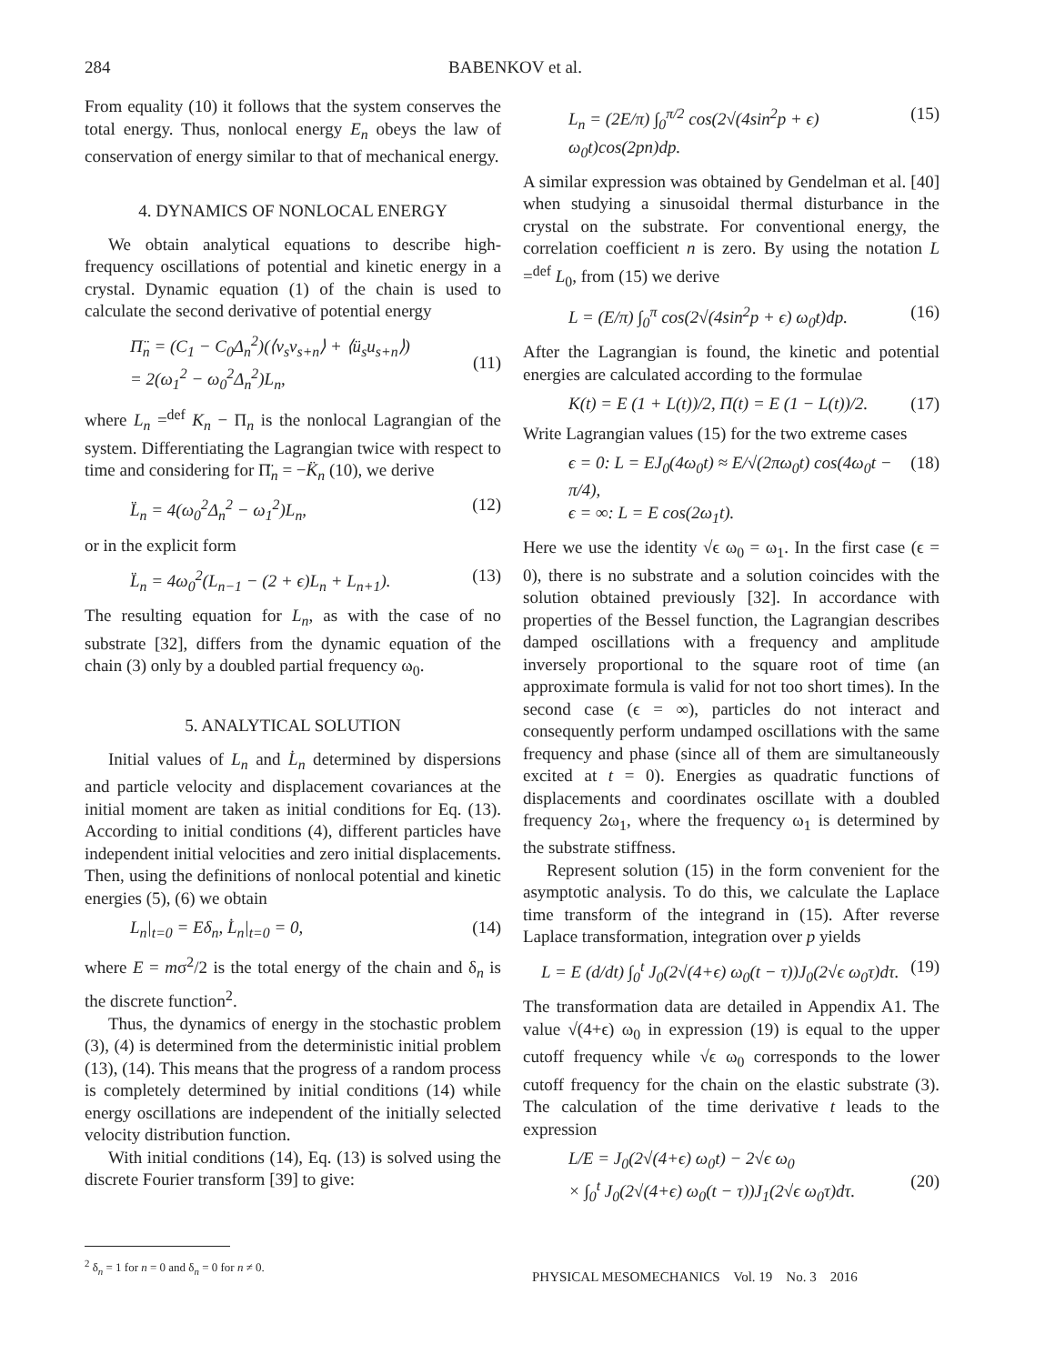284 BABENKOV et al.
From equality (10) it follows that the system conserves the total energy. Thus, nonlocal energy E<sub>n</sub> obeys the law of conservation of energy similar to that of mechanical energy.
4. DYNAMICS OF NONLOCAL ENERGY
We obtain analytical equations to describe high-frequency oscillations of potential and kinetic energy in a crystal. Dynamic equation (1) of the chain is used to calculate the second derivative of potential energy
Π̈<sub>n</sub> = (C<sub>1</sub> − C<sub>0</sub>Δ<sub>n</sub><sup>2</sup>)(⟨v<sub>s</sub>v<sub>s+n</sub>⟩ + ⟨ü<sub>s</sub>u<sub>s+n</sub>⟩)
= 2(ω<sub>1</sub><sup>2</sup> − ω<sub>0</sub><sup>2</sup>Δ<sub>n</sub><sup>2</sup>)L<sub>n</sub>,
(11)
where L<sub>n</sub> =<sup>def</sup> K<sub>n</sub> − Π<sub>n</sub> is the nonlocal Lagrangian of the system. Differentiating the Lagrangian twice with respect to time and considering for Π̈<sub>n</sub> = −K̈<sub>n</sub> (10), we derive
L̈<sub>n</sub> = 4(ω<sub>0</sub><sup>2</sup>Δ<sub>n</sub><sup>2</sup> − ω<sub>1</sub><sup>2</sup>)L<sub>n</sub>, (12)
or in the explicit form
L̈<sub>n</sub> = 4ω<sub>0</sub><sup>2</sup>(L<sub>n−1</sub> − (2 + ϵ)L<sub>n</sub> + L<sub>n+1</sub>). (13)
The resulting equation for L<sub>n</sub>, as with the case of no substrate [32], differs from the dynamic equation of the chain (3) only by a doubled partial frequency ω<sub>0</sub>.
5. ANALYTICAL SOLUTION
Initial values of L<sub>n</sub> and L̇<sub>n</sub> determined by dispersions and particle velocity and displacement covariances at the initial moment are taken as initial conditions for Eq. (13). According to initial conditions (4), different particles have independent initial velocities and zero initial displacements. Then, using the definitions of nonlocal potential and kinetic energies (5), (6) we obtain
L<sub>n</sub>|<sub>t=0</sub> = Eδ<sub>n</sub>, L̇<sub>n</sub>|<sub>t=0</sub> = 0, (14)
where E = mσ<sup>2</sup>/2 is the total energy of the chain and δ<sub>n</sub> is the discrete function<sup>2</sup>.
Thus, the dynamics of energy in the stochastic problem (3), (4) is determined from the deterministic initial problem (13), (14). This means that the progress of a random process is completely determined by initial conditions (14) while energy oscillations are independent of the initially selected velocity distribution function.
With initial conditions (14), Eq. (13) is solved using the discrete Fourier transform [39] to give:
<sup>2</sup> δ<sub>n</sub> = 1 for n = 0 and δ<sub>n</sub> = 0 for n ≠ 0.
L<sub>n</sub> = (2E/π) ∫<sub>0</sub><sup>π/2</sup> cos(2√(4sin<sup>2</sup>p + ϵ) ω<sub>0</sub>t)cos(2pn)dp. (15)
A similar expression was obtained by Gendelman et al. [40] when studying a sinusoidal thermal disturbance in the crystal on the substrate. For conventional energy, the correlation coefficient n is zero. By using the notation L =<sup>def</sup> L<sub>0</sub>, from (15) we derive
L = (E/π) ∫<sub>0</sub><sup>π</sup> cos(2√(4sin<sup>2</sup>p + ϵ) ω<sub>0</sub>t)dp. (16)
After the Lagrangian is found, the kinetic and potential energies are calculated according to the formulae
K(t) = E (1 + L(t))/2, Π(t) = E (1 − L(t))/2. (17)
Write Lagrangian values (15) for the two extreme cases
ϵ = 0: L = EJ<sub>0</sub>(4ω<sub>0</sub>t) ≈ E/√(2πω<sub>0</sub>t) cos(4ω<sub>0</sub>t − π/4),
ϵ = ∞: L = E cos(2ω<sub>1</sub>t). (18)
Here we use the identity √ϵ ω<sub>0</sub> = ω<sub>1</sub>. In the first case (ϵ = 0), there is no substrate and a solution coincides with the solution obtained previously [32]. In accordance with properties of the Bessel function, the Lagrangian describes damped oscillations with a frequency and amplitude inversely proportional to the square root of time (an approximate formula is valid for not too short times). In the second case (ϵ = ∞), particles do not interact and consequently perform undamped oscillations with the same frequency and phase (since all of them are simultaneously excited at t = 0). Energies as quadratic functions of displacements and coordinates oscillate with a doubled frequency 2ω<sub>1</sub>, where the frequency ω<sub>1</sub> is determined by the substrate stiffness.
Represent solution (15) in the form convenient for the asymptotic analysis. To do this, we calculate the Laplace time transform of the integrand in (15). After reverse Laplace transformation, integration over p yields
L = E (d/dt) ∫<sub>0</sub><sup>t</sup> J<sub>0</sub>(2√(4+ϵ) ω<sub>0</sub>(t − τ))J<sub>0</sub>(2√ϵ ω<sub>0</sub>τ)dτ. (19)
The transformation data are detailed in Appendix A1. The value √(4+ϵ) ω<sub>0</sub> in expression (19) is equal to the upper cutoff frequency while √ϵ ω<sub>0</sub> corresponds to the lower cutoff frequency for the chain on the elastic substrate (3). The calculation of the time derivative t leads to the expression
L/E = J<sub>0</sub>(2√(4+ϵ) ω<sub>0</sub>t) − 2√ϵ ω<sub>0</sub>
× ∫<sub>0</sub><sup>t</sup> J<sub>0</sub>(2√(4+ϵ) ω<sub>0</sub>(t − τ))J<sub>1</sub>(2√ϵ ω<sub>0</sub>τ)dτ.
(20)
PHYSICAL MESOMECHANICS Vol. 19 No. 3 2016